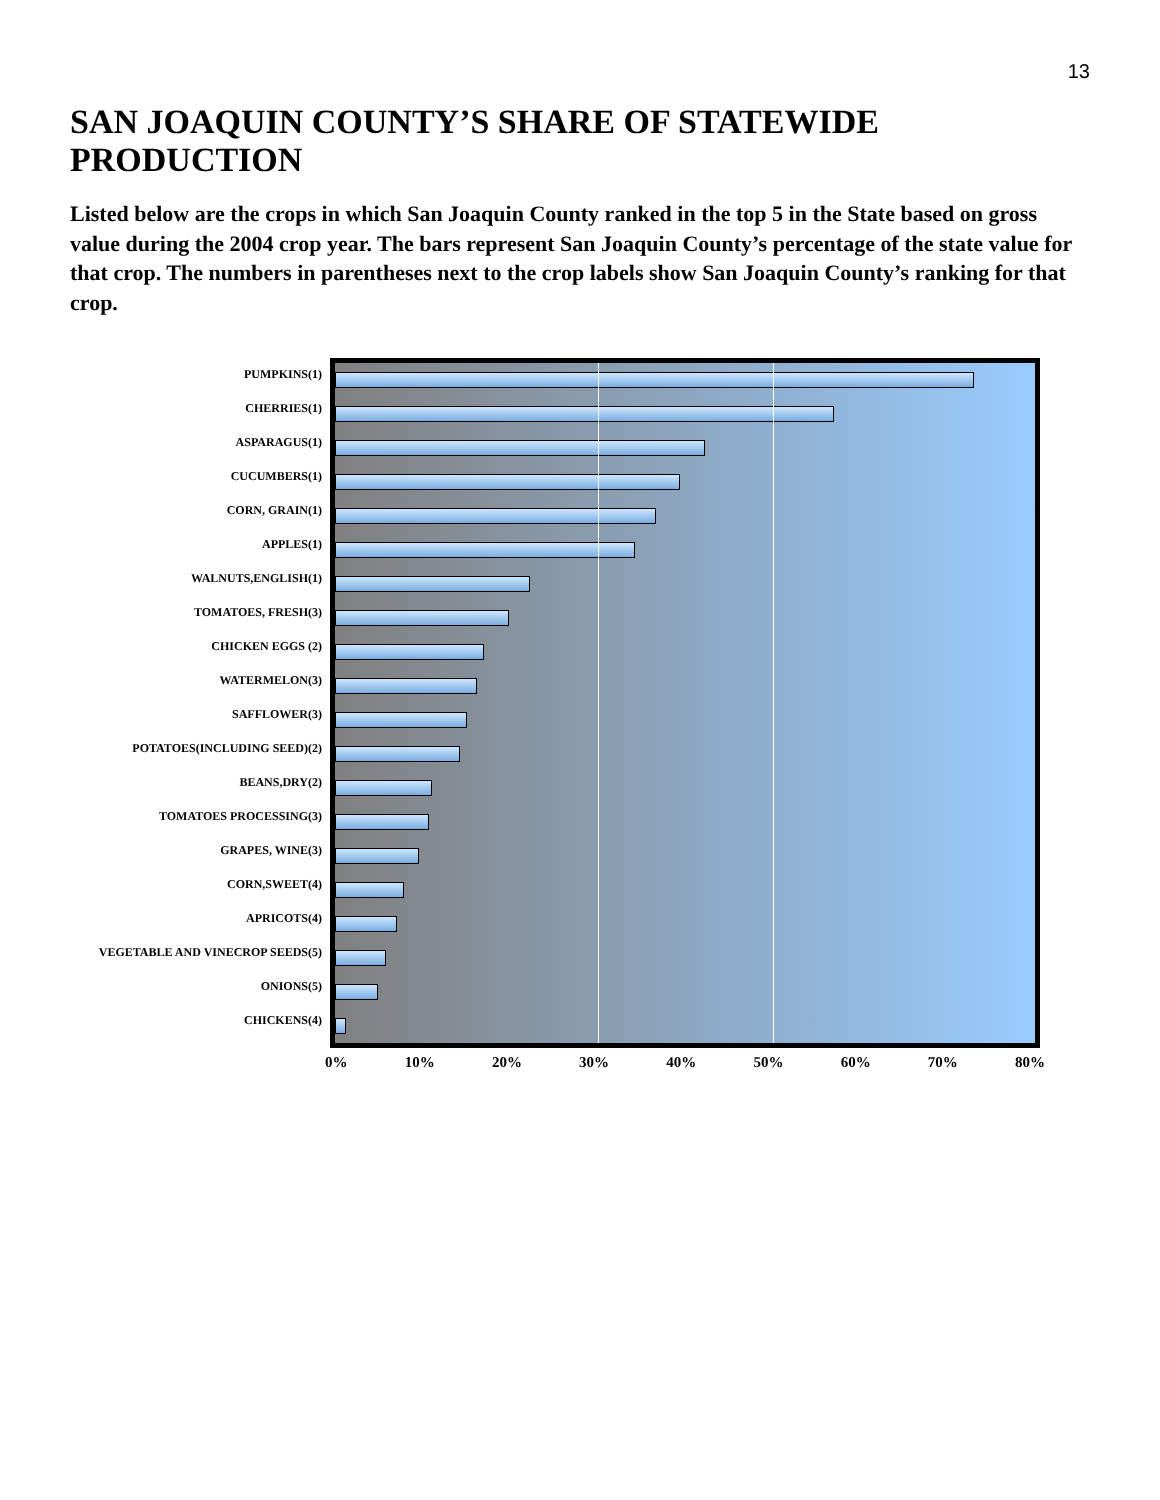13
SAN JOAQUIN COUNTY’S SHARE OF STATEWIDE PRODUCTION
Listed below are the crops in which San Joaquin County ranked in the top 5 in the State based on gross value during the 2004 crop year. The bars represent San Joaquin County’s percentage of the state value for that crop. The numbers in parentheses next to the crop labels show San Joaquin County’s ranking for that crop.
PUMPKINS(1)
CHERRIES(1)
ASPARAGUS(1)
CUCUMBERS(1)
CORN, GRAIN(1)
APPLES(1)
WALNUTS,ENGLISH(1)
TOMATOES, FRESH(3)
CHICKEN EGGS (2)
WATERMELON(3)
SAFFLOWER(3)
POTATOES(INCLUDING SEED)(2)
BEANS,DRY(2)
TOMATOES PROCESSING(3)
GRAPES, WINE(3)
CORN,SWEET(4)
APRICOTS(4)
VEGETABLE AND VINECROP SEEDS(5)
ONIONS(5)
CHICKENS(4)
0% 10% 20% 30% 40% 50% 60% 70% 80%